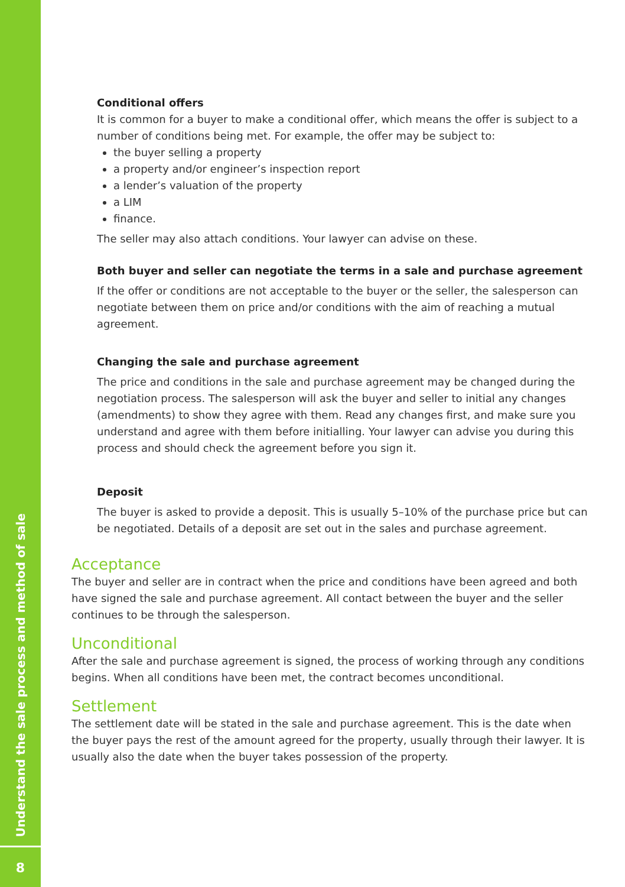Understand the sale process and method of sale
8
Conditional offers
It is common for a buyer to make a conditional offer, which means the offer is subject to a number of conditions being met. For example, the offer may be subject to:
the buyer selling a property
a property and/or engineer’s inspection report
a lender’s valuation of the property
a LIM
finance.
The seller may also attach conditions. Your lawyer can advise on these.
Both buyer and seller can negotiate the terms in a sale and purchase agreement
If the offer or conditions are not acceptable to the buyer or the seller, the salesperson can negotiate between them on price and/or conditions with the aim of reaching a mutual agreement.
Changing the sale and purchase agreement
The price and conditions in the sale and purchase agreement may be changed during the negotiation process. The salesperson will ask the buyer and seller to initial any changes (amendments) to show they agree with them. Read any changes first, and make sure you understand and agree with them before initialling. Your lawyer can advise you during this process and should check the agreement before you sign it.
Deposit
The buyer is asked to provide a deposit. This is usually 5–10% of the purchase price but can be negotiated. Details of a deposit are set out in the sales and purchase agreement.
Acceptance
The buyer and seller are in contract when the price and conditions have been agreed and both have signed the sale and purchase agreement. All contact between the buyer and the seller continues to be through the salesperson.
Unconditional
After the sale and purchase agreement is signed, the process of working through any conditions begins. When all conditions have been met, the contract becomes unconditional.
Settlement
The settlement date will be stated in the sale and purchase agreement. This is the date when the buyer pays the rest of the amount agreed for the property, usually through their lawyer. It is usually also the date when the buyer takes possession of the property.